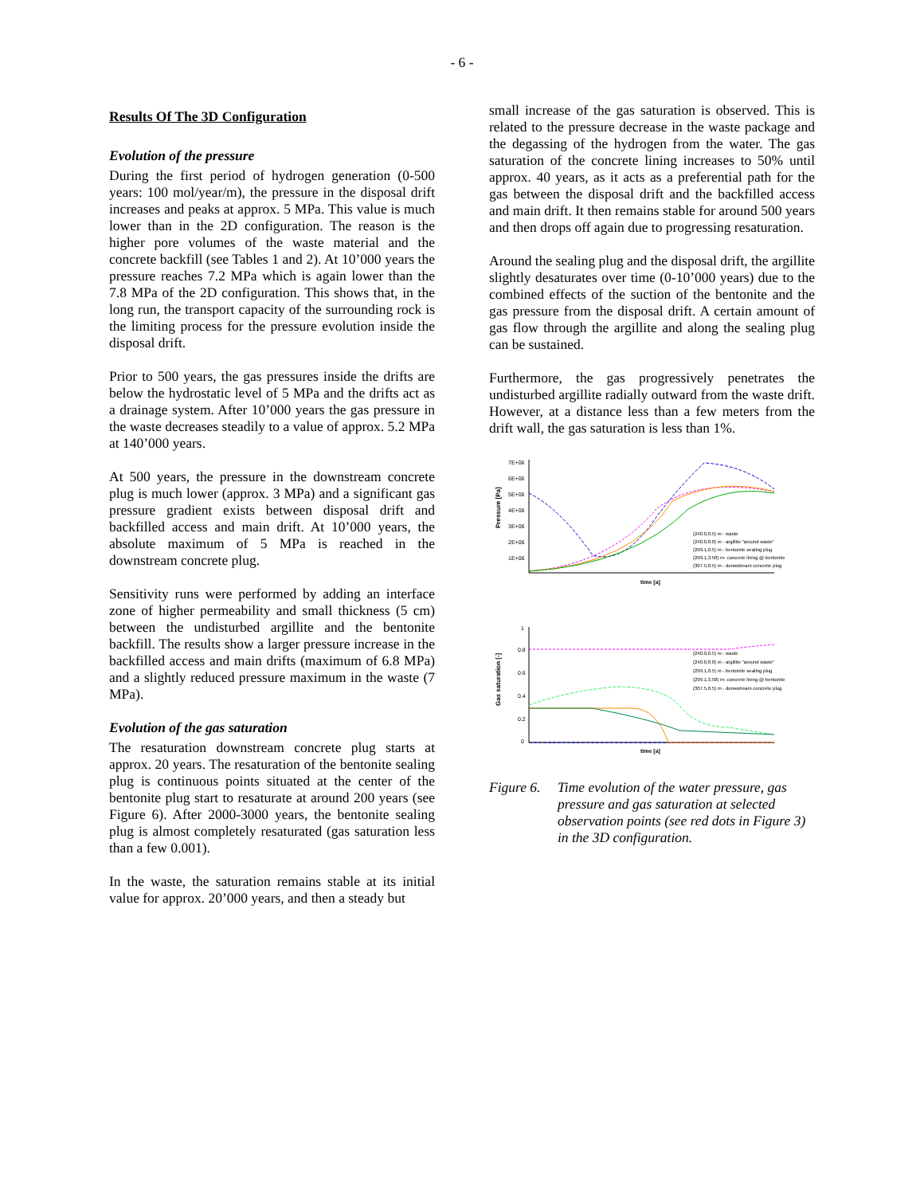- 6 -
Results Of The 3D Configuration
Evolution of the pressure
During the first period of hydrogen generation (0-500 years: 100 mol/year/m), the pressure in the disposal drift increases and peaks at approx. 5 MPa. This value is much lower than in the 2D configuration. The reason is the higher pore volumes of the waste material and the concrete backfill (see Tables 1 and 2). At 10’000 years the pressure reaches 7.2 MPa which is again lower than the 7.8 MPa of the 2D configuration. This shows that, in the long run, the transport capacity of the surrounding rock is the limiting process for the pressure evolution inside the disposal drift.
Prior to 500 years, the gas pressures inside the drifts are below the hydrostatic level of 5 MPa and the drifts act as a drainage system. After 10’000 years the gas pressure in the waste decreases steadily to a value of approx. 5.2 MPa at 140’000 years.
At 500 years, the pressure in the downstream concrete plug is much lower (approx. 3 MPa) and a significant gas pressure gradient exists between disposal drift and backfilled access and main drift. At 10’000 years, the absolute maximum of 5 MPa is reached in the downstream concrete plug.
Sensitivity runs were performed by adding an interface zone of higher permeability and small thickness (5 cm) between the undisturbed argillite and the bentonite backfill. The results show a larger pressure increase in the backfilled access and main drifts (maximum of 6.8 MPa) and a slightly reduced pressure maximum in the waste (7 MPa).
Evolution of the gas saturation
The resaturation downstream concrete plug starts at approx. 20 years. The resaturation of the bentonite sealing plug is continuous points situated at the center of the bentonite plug start to resaturate at around 200 years (see Figure 6). After 2000-3000 years, the bentonite sealing plug is almost completely resaturated (gas saturation less than a few 0.001).
In the waste, the saturation remains stable at its initial value for approx. 20’000 years, and then a steady but
small increase of the gas saturation is observed. This is related to the pressure decrease in the waste package and the degassing of the hydrogen from the water. The gas saturation of the concrete lining increases to 50% until approx. 40 years, as it acts as a preferential path for the gas between the disposal drift and the backfilled access and main drift. It then remains stable for around 500 years and then drops off again due to progressing resaturation.
Around the sealing plug and the disposal drift, the argillite slightly desaturates over time (0-10’000 years) due to the combined effects of the suction of the bentonite and the gas pressure from the disposal drift. A certain amount of gas flow through the argillite and along the sealing plug can be sustained.
Furthermore, the gas progressively penetrates the undisturbed argillite radially outward from the waste drift. However, at a distance less than a few meters from the drift wall, the gas saturation is less than 1%.
Pressure [Pa]
7E+06
6E+06
5E+06
4E+06
3E+06
2E+06
1E+06
time [a]
(240.0,0.5) m - waste
(240.0,8.0) m - argillite "around waste"
(299.1,0.5) m - bentonite sealing plug
(299.1,3.58) m- concrete lining @ bentonite
(307.5,0.5) m - donwstream concrete plug
Gas saturation [-]
1
0.8
0.6
0.4
0.2
0
time [a]
(240.0,0.5) m - waste
(240.0,8.0) m - argillite "around waste"
(299.1,0.5) m - bentonite sealing plug
(299.1,3.58) m- concrete lining @ bentonite
(307.5,0.5) m - donwstream concrete plug
Figure 6. Time evolution of the water pressure, gas pressure and gas saturation at selected observation points (see red dots in Figure 3) in the 3D configuration.